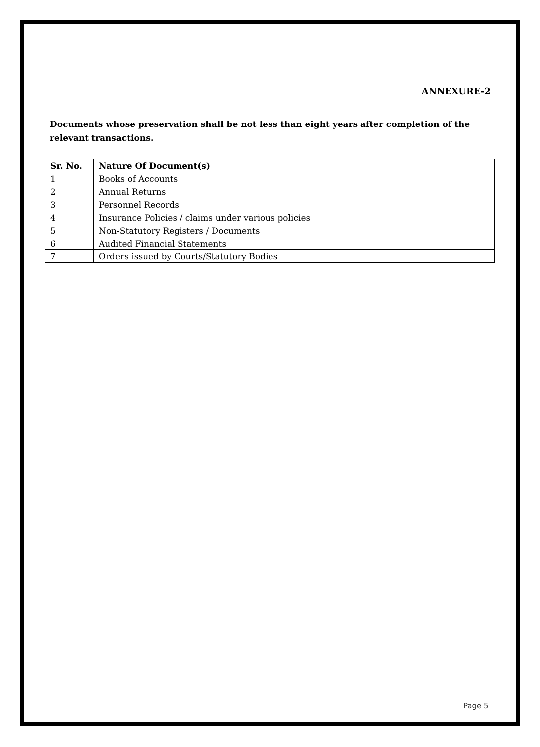ANNEXURE-2
Documents whose preservation shall be not less than eight years after completion of the relevant transactions.
| Sr. No. | Nature Of Document(s) |
| --- | --- |
| 1 | Books of Accounts |
| 2 | Annual Returns |
| 3 | Personnel Records |
| 4 | Insurance Policies / claims under various policies |
| 5 | Non-Statutory Registers / Documents |
| 6 | Audited Financial Statements |
| 7 | Orders issued by Courts/Statutory Bodies |
Page 5